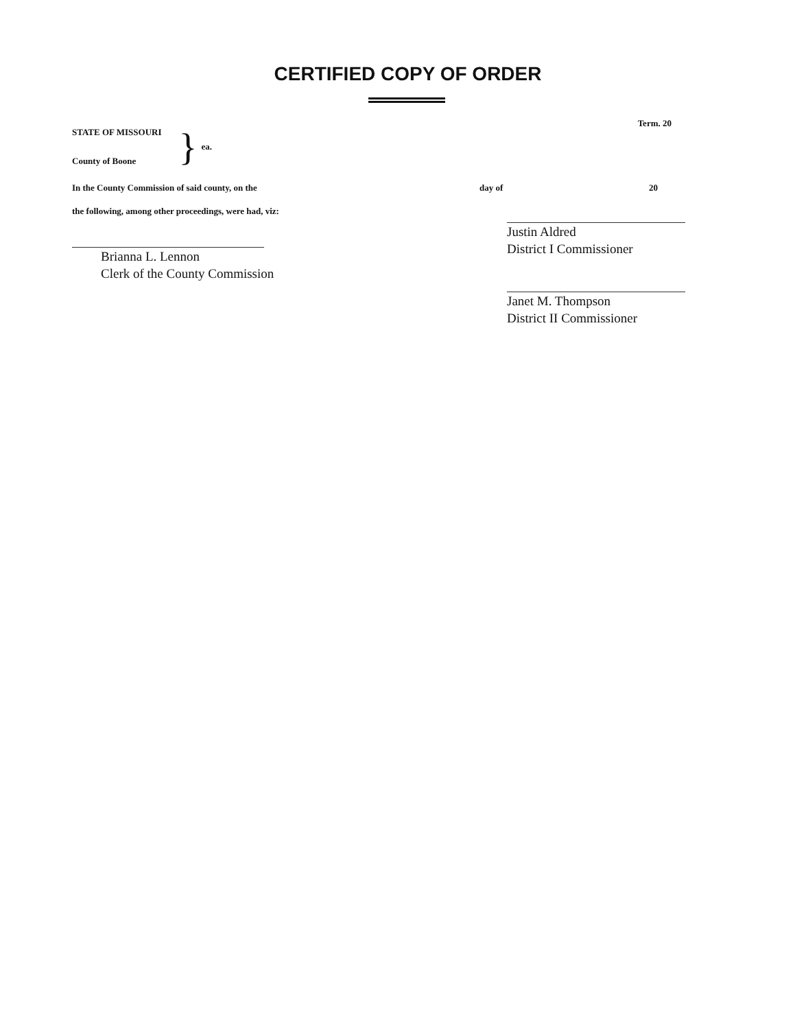CERTIFIED COPY OF ORDER
STATE OF MISSOURI
County of Boone
}
ea.
Term. 20
In the County Commission of said county, on the
day of 20
the following, among other proceedings, were had, viz:
Brianna L. Lennon
Clerk of the County Commission
Justin Aldred
District I Commissioner
Janet M. Thompson
District II Commissioner